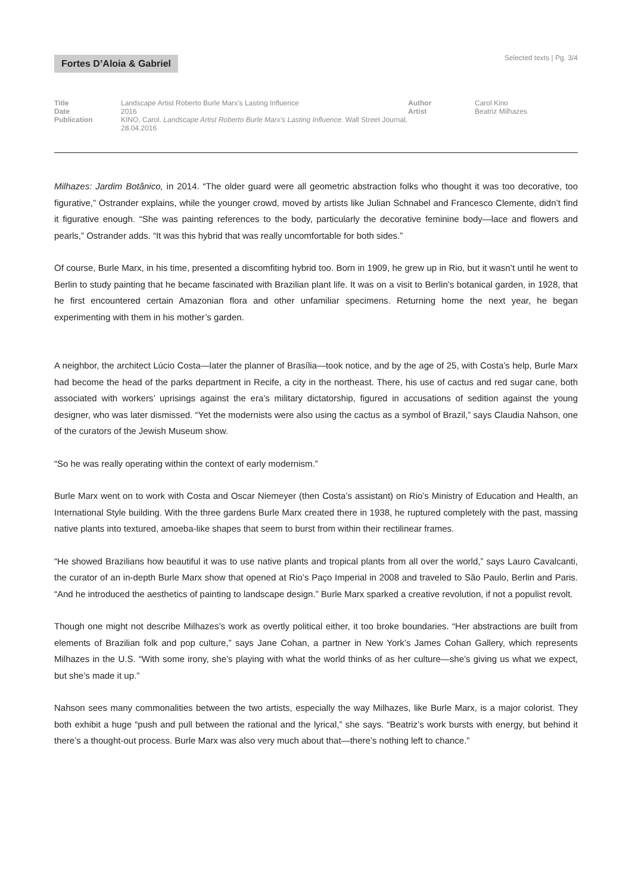Fortes D’Aloia & Gabriel
Selected texts | Pg. 3/4
| Title | Landscape Artist Roberto Burle Marx’s Lasting Influence | Author | Carol Kino |
| Date | 2016 | Artist | Beatriz Milhazes |
| Publication | KINO, Carol. Landscape Artist Roberto Burle Marx’s Lasting Influence. Wall Street Journal, 28.04.2016 | | |
Milhazes: Jardim Botânico, in 2014. “The older guard were all geometric abstraction folks who thought it was too decorative, too figurative,” Ostrander explains, while the younger crowd, moved by artists like Julian Schnabel and Francesco Clemente, didn’t find it figurative enough. “She was painting references to the body, particularly the decorative feminine body—lace and flowers and pearls,” Ostrander adds. “It was this hybrid that was really uncomfortable for both sides.”
Of course, Burle Marx, in his time, presented a discomfiting hybrid too. Born in 1909, he grew up in Rio, but it wasn’t until he went to Berlin to study painting that he became fascinated with Brazilian plant life. It was on a visit to Berlin’s botanical garden, in 1928, that he first encountered certain Amazonian flora and other unfamiliar specimens. Returning home the next year, he began experimenting with them in his mother’s garden.
A neighbor, the architect Lúcio Costa—later the planner of Brasília—took notice, and by the age of 25, with Costa’s help, Burle Marx had become the head of the parks department in Recife, a city in the northeast. There, his use of cactus and red sugar cane, both associated with workers’ uprisings against the era’s military dictatorship, figured in accusations of sedition against the young designer, who was later dismissed. “Yet the modernists were also using the cactus as a symbol of Brazil,” says Claudia Nahson, one of the curators of the Jewish Museum show.
“So he was really operating within the context of early modernism.”
Burle Marx went on to work with Costa and Oscar Niemeyer (then Costa’s assistant) on Rio’s Ministry of Education and Health, an International Style building. With the three gardens Burle Marx created there in 1938, he ruptured completely with the past, massing native plants into textured, amoeba-like shapes that seem to burst from within their rectilinear frames.
“He showed Brazilians how beautiful it was to use native plants and tropical plants from all over the world,” says Lauro Cavalcanti, the curator of an in-depth Burle Marx show that opened at Rio’s Paço Imperial in 2008 and traveled to São Paulo, Berlin and Paris. “And he introduced the aesthetics of painting to landscape design.” Burle Marx sparked a creative revolution, if not a populist revolt.
Though one might not describe Milhazes’s work as overtly political either, it too broke boundaries. “Her abstractions are built from elements of Brazilian folk and pop culture,” says Jane Cohan, a partner in New York’s James Cohan Gallery, which represents Milhazes in the U.S. “With some irony, she’s playing with what the world thinks of as her culture—she’s giving us what we expect, but she’s made it up.”
Nahson sees many commonalities between the two artists, especially the way Milhazes, like Burle Marx, is a major colorist. They both exhibit a huge “push and pull between the rational and the lyrical,” she says. “Beatriz’s work bursts with energy, but behind it there’s a thought-out process. Burle Marx was also very much about that—there’s nothing left to chance.”